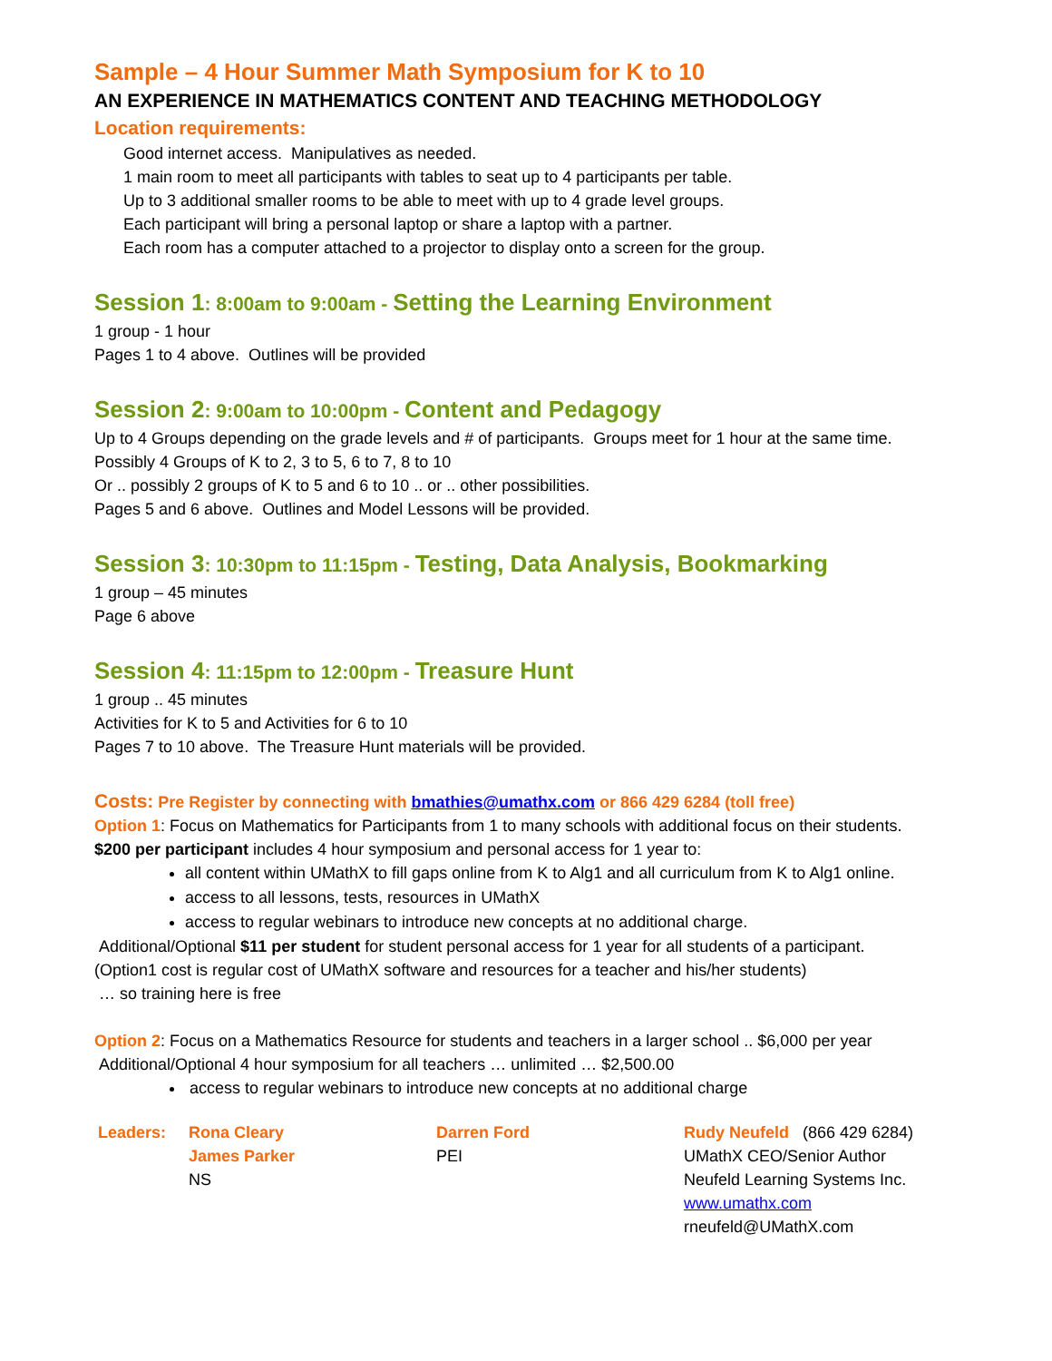Sample – 4 Hour Summer Math Symposium for K to 10
AN EXPERIENCE IN MATHEMATICS CONTENT AND TEACHING METHODOLOGY
Location requirements:
Good internet access. Manipulatives as needed.
1 main room to meet all participants with tables to seat up to 4 participants per table.
Up to 3 additional smaller rooms to be able to meet with up to 4 grade level groups.
Each participant will bring a personal laptop or share a laptop with a partner.
Each room has a computer attached to a projector to display onto a screen for the group.
Session 1: 8:00am to 9:00am - Setting the Learning Environment
1 group - 1 hour
Pages 1 to 4 above. Outlines will be provided
Session 2: 9:00am to 10:00pm - Content and Pedagogy
Up to 4 Groups depending on the grade levels and # of participants. Groups meet for 1 hour at the same time.
Possibly 4 Groups of K to 2, 3 to 5, 6 to 7, 8 to 10
Or .. possibly 2 groups of K to 5 and 6 to 10 .. or .. other possibilities.
Pages 5 and 6 above. Outlines and Model Lessons will be provided.
Session 3: 10:30pm to 11:15pm - Testing, Data Analysis, Bookmarking
1 group – 45 minutes
Page 6 above
Session 4: 11:15pm to 12:00pm - Treasure Hunt
1 group .. 45 minutes
Activities for K to 5 and Activities for 6 to 10
Pages 7 to 10 above. The Treasure Hunt materials will be provided.
Costs: Pre Register by connecting with bmathies@umathx.com or 866 429 6284 (toll free)
Option 1: Focus on Mathematics for Participants from 1 to many schools with additional focus on their students.
$200 per participant includes 4 hour symposium and personal access for 1 year to:
all content within UMathX to fill gaps online from K to Alg1 and all curriculum from K to Alg1 online.
access to all lessons, tests, resources in UMathX
access to regular webinars to introduce new concepts at no additional charge.
Additional/Optional $11 per student for student personal access for 1 year for all students of a participant.
(Option1 cost is regular cost of UMathX software and resources for a teacher and his/her students)
… so training here is free
Option 2: Focus on a Mathematics Resource for students and teachers in a larger school .. $6,000 per year
Additional/Optional 4 hour symposium for all teachers … unlimited … $2,500.00
access to regular webinars to introduce new concepts at no additional charge
Leaders: Rona Cleary
James Parker
NS
Darren Ford
PEI
Rudy Neufeld (866 429 6284)
UMathX CEO/Senior Author
Neufeld Learning Systems Inc.
www.umathx.com
rneufeld@UMathX.com